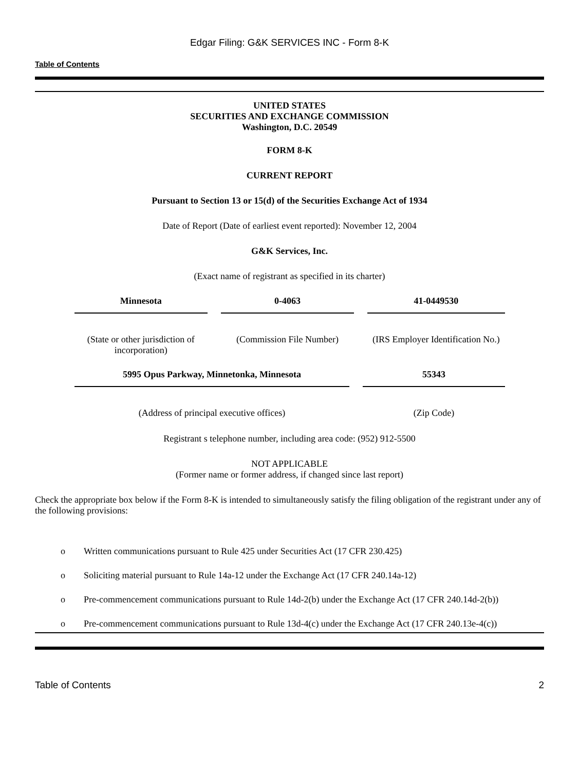Edgar Filing: G&K SERVICES INC - Form 8-K
Table of Contents
UNITED STATES
SECURITIES AND EXCHANGE COMMISSION
Washington, D.C. 20549
FORM 8-K
CURRENT REPORT
Pursuant to Section 13 or 15(d) of the Securities Exchange Act of 1934
Date of Report (Date of earliest event reported): November 12, 2004
G&K Services, Inc.
(Exact name of registrant as specified in its charter)
| Minnesota | 0-4063 | 41-0449530 |
| (State or other jurisdiction of incorporation) | (Commission File Number) | (IRS Employer Identification No.) |
| 5995 Opus Parkway, Minnetonka, Minnesota | 55343 |
| (Address of principal executive offices) | (Zip Code) |
Registrant s telephone number, including area code: (952) 912-5500
NOT APPLICABLE
(Former name or former address, if changed since last report)
Check the appropriate box below if the Form 8-K is intended to simultaneously satisfy the filing obligation of the registrant under any of the following provisions:
o Written communications pursuant to Rule 425 under Securities Act (17 CFR 230.425)
o Soliciting material pursuant to Rule 14a-12 under the Exchange Act (17 CFR 240.14a-12)
o Pre-commencement communications pursuant to Rule 14d-2(b) under the Exchange Act (17 CFR 240.14d-2(b))
o Pre-commencement communications pursuant to Rule 13d-4(c) under the Exchange Act (17 CFR 240.13e-4(c))
Table of Contents 2